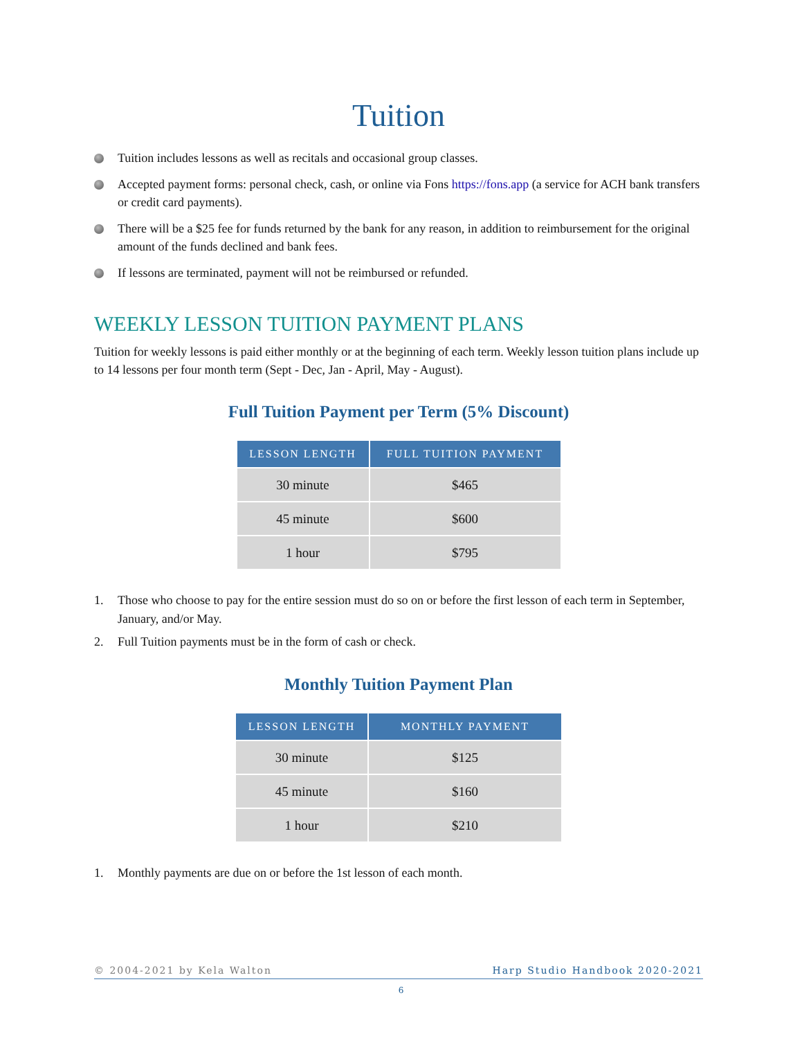Tuition
Tuition includes lessons as well as recitals and occasional group classes.
Accepted payment forms: personal check, cash, or online via Fons https://fons.app (a service for ACH bank transfers or credit card payments).
There will be a $25 fee for funds returned by the bank for any reason, in addition to reimbursement for the original amount of the funds declined and bank fees.
If lessons are terminated, payment will not be reimbursed or refunded.
WEEKLY LESSON TUITION PAYMENT PLANS
Tuition for weekly lessons is paid either monthly or at the beginning of each term. Weekly lesson tuition plans include up to 14 lessons per four month term (Sept - Dec, Jan - April, May - August).
Full Tuition Payment per Term (5% Discount)
| LESSON LENGTH | FULL TUITION PAYMENT |
| --- | --- |
| 30 minute | $465 |
| 45 minute | $600 |
| 1 hour | $795 |
1. Those who choose to pay for the entire session must do so on or before the first lesson of each term in September, January, and/or May.
2. Full Tuition payments must be in the form of cash or check.
Monthly Tuition Payment Plan
| LESSON LENGTH | MONTHLY PAYMENT |
| --- | --- |
| 30 minute | $125 |
| 45 minute | $160 |
| 1 hour | $210 |
1. Monthly payments are due on or before the 1st lesson of each month.
© 2004-2021 by Kela Walton Harp Studio Handbook 2020-2021
6